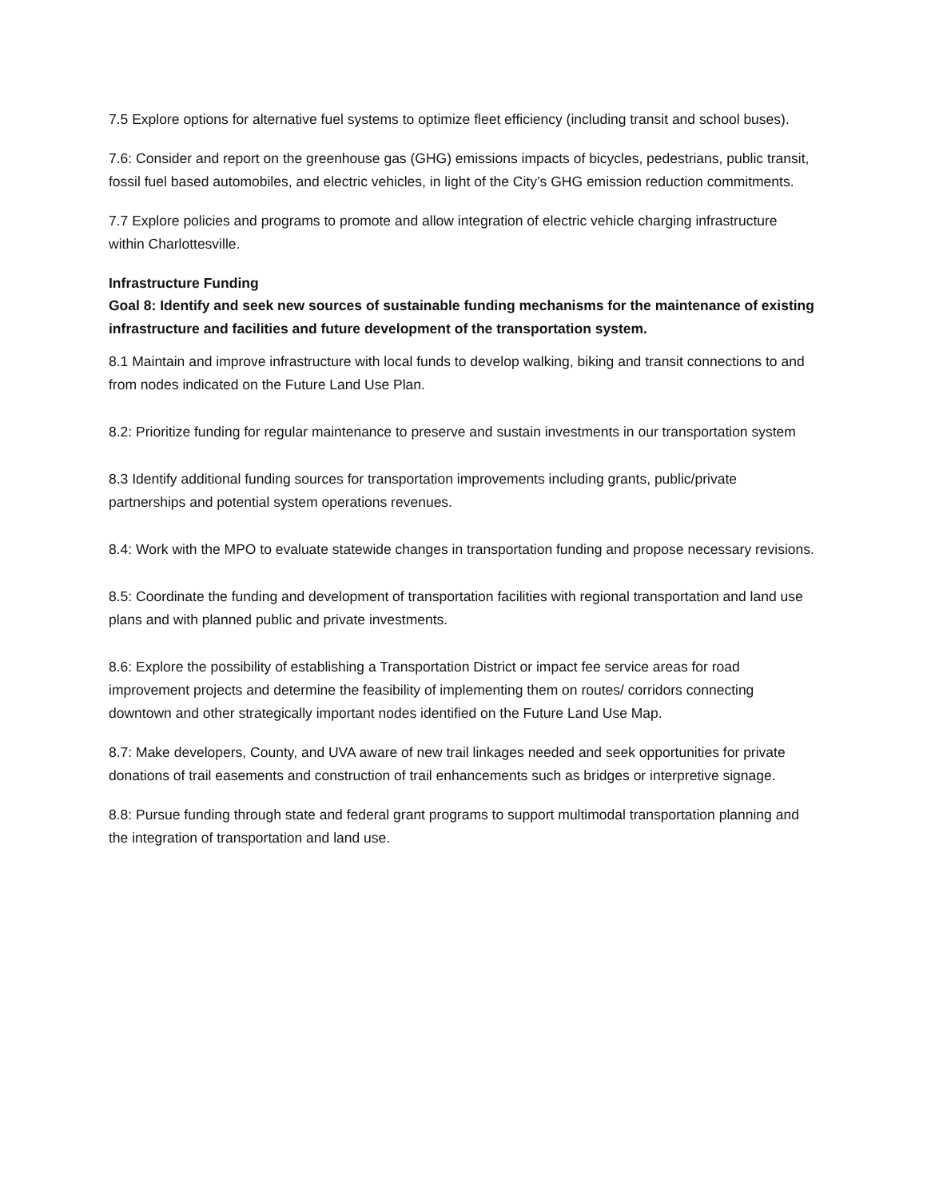7.5 Explore options for alternative fuel systems to optimize fleet efficiency (including transit and school buses).
7.6: Consider and report on the greenhouse gas (GHG) emissions impacts of bicycles, pedestrians, public transit, fossil fuel based automobiles, and electric vehicles, in light of the City’s GHG emission reduction commitments.
7.7 Explore policies and programs to promote and allow integration of electric vehicle charging infrastructure within Charlottesville.
Infrastructure Funding
Goal 8: Identify and seek new sources of sustainable funding mechanisms for the maintenance of existing infrastructure and facilities and future development of the transportation system.
8.1 Maintain and improve infrastructure with local funds to develop walking, biking and transit connections to and from nodes indicated on the Future Land Use Plan.
8.2: Prioritize funding for regular maintenance to preserve and sustain investments in our transportation system
8.3 Identify additional funding sources for transportation improvements including grants, public/private partnerships and potential system operations revenues.
8.4: Work with the MPO to evaluate statewide changes in transportation funding and propose necessary revisions.
8.5: Coordinate the funding and development of transportation facilities with regional transportation and land use plans and with planned public and private investments.
8.6: Explore the possibility of establishing a Transportation District or impact fee service areas for road improvement projects and determine the feasibility of implementing them on routes/ corridors connecting downtown and other strategically important nodes identified on the Future Land Use Map.
8.7: Make developers, County, and UVA aware of new trail linkages needed and seek opportunities for private donations of trail easements and construction of trail enhancements such as bridges or interpretive signage.
8.8: Pursue funding through state and federal grant programs to support multimodal transportation planning and the integration of transportation and land use.